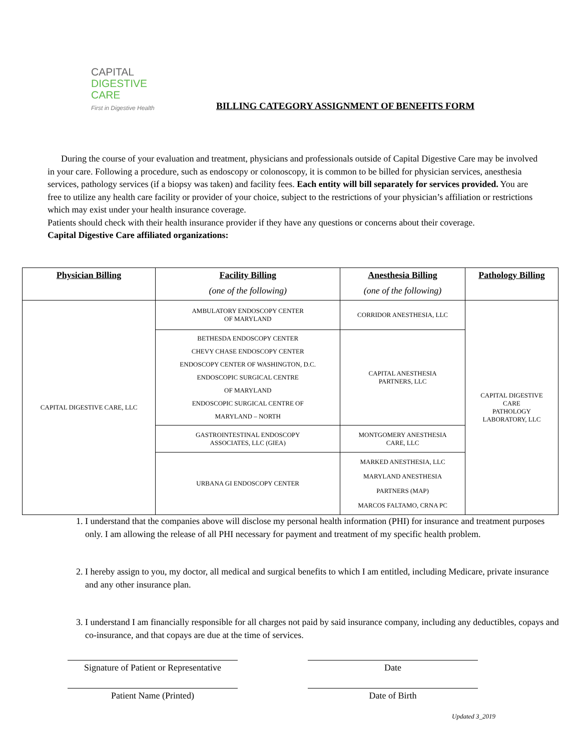CAPITAL
DIGESTIVE
CARE
First in Digestive Health
BILLING CATEGORY ASSIGNMENT OF BENEFITS FORM
During the course of your evaluation and treatment, physicians and professionals outside of Capital Digestive Care may be involved in your care. Following a procedure, such as endoscopy or colonoscopy, it is common to be billed for physician services, anesthesia services, pathology services (if a biopsy was taken) and facility fees. Each entity will bill separately for services provided. You are free to utilize any health care facility or provider of your choice, subject to the restrictions of your physician’s affiliation or restrictions which may exist under your health insurance coverage.
Patients should check with their health insurance provider if they have any questions or concerns about their coverage.
Capital Digestive Care affiliated organizations:
| Physician Billing | Facility Billing (one of the following) | Anesthesia Billing (one of the following) | Pathology Billing |
| --- | --- | --- | --- |
| CAPITAL DIGESTIVE CARE, LLC | AMBULATORY ENDOSCOPY CENTER OF MARYLAND | CORRIDOR ANESTHESIA, LLC | CAPITAL DIGESTIVE CARE PATHOLOGY LABORATORY, LLC |
| | BETHESDA ENDOSCOPY CENTER CHEVY CHASE ENDOSCOPY CENTER ENDOSCOPY CENTER OF WASHINGTON, D.C. ENDOSCOPIC SURGICAL CENTRE OF MARYLAND ENDOSCOPIC SURGICAL CENTRE OF MARYLAND – NORTH | CAPITAL ANESTHESIA PARTNERS, LLC | |
| | GASTROINTESTINAL ENDOSCOPY ASSOCIATES, LLC (GIEA) | MONTGOMERY ANESTHESIA CARE, LLC | |
| | URBANA GI ENDOSCOPY CENTER | MARKED ANESTHESIA, LLC MARYLAND ANESTHESIA PARTNERS (MAP) MARCOS FALTAMO, CRNA PC | |
1. I understand that the companies above will disclose my personal health information (PHI) for insurance and treatment purposes only. I am allowing the release of all PHI necessary for payment and treatment of my specific health problem.
2. I hereby assign to you, my doctor, all medical and surgical benefits to which I am entitled, including Medicare, private insurance and any other insurance plan.
3. I understand I am financially responsible for all charges not paid by said insurance company, including any deductibles, copays and co-insurance, and that copays are due at the time of services.
Signature of Patient or Representative
Date
Patient Name (Printed) Date of Birth
Updated 3_2019